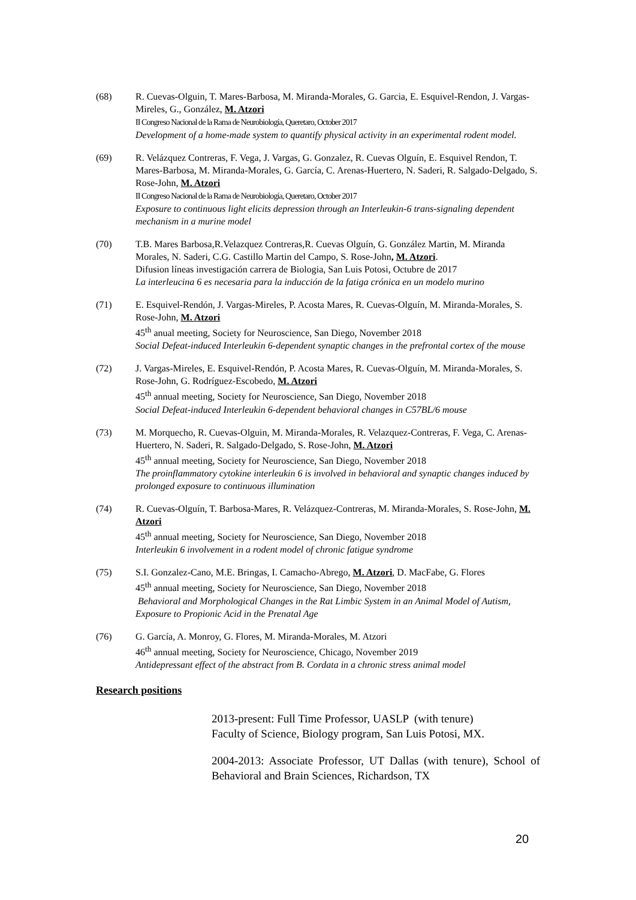(68) R. Cuevas-Olguin, T. Mares-Barbosa, M. Miranda-Morales, G. Garcia, E. Esquivel-Rendon, J. Vargas-Mireles, G., González, M. Atzori
II Congreso Nacional de la Rama de Neurobiología, Queretaro, October 2017
Development of a home-made system to quantify physical activity in an experimental rodent model.
(69) R. Velázquez Contreras, F. Vega, J. Vargas, G. Gonzalez, R. Cuevas Olguín, E. Esquivel Rendon, T. Mares-Barbosa, M. Miranda-Morales, G. García, C. Arenas-Huertero, N. Saderi, R. Salgado-Delgado, S. Rose-John, M. Atzori
II Congreso Nacional de la Rama de Neurobiología, Queretaro, October 2017
Exposure to continuous light elicits depression through an Interleukin-6 trans-signaling dependent mechanism in a murine model
(70) T.B. Mares Barbosa,R.Velazquez Contreras,R. Cuevas Olguín, G. González Martin, M. Miranda Morales, N. Saderi, C.G. Castillo Martin del Campo, S. Rose-John, M. Atzori.
Difusion líneas investigación carrera de Biologia, San Luis Potosi, Octubre de 2017
La interleucina 6 es necesaria para la inducción de la fatiga crónica en un modelo murino
(71) E. Esquivel-Rendón, J. Vargas-Mireles, P. Acosta Mares, R. Cuevas-Olguín, M. Miranda-Morales, S. Rose-John, M. Atzori
45<sup>th</sup> anual meeting, Society for Neuroscience, San Diego, November 2018
Social Defeat-induced Interleukin 6-dependent synaptic changes in the prefrontal cortex of the mouse
(72) J. Vargas-Mireles, E. Esquivel-Rendón, P. Acosta Mares, R. Cuevas-Olguín, M. Miranda-Morales, S. Rose-John, G. Rodríguez-Escobedo, M. Atzori
45<sup>th</sup> annual meeting, Society for Neuroscience, San Diego, November 2018
Social Defeat-induced Interleukin 6-dependent behavioral changes in C57BL/6 mouse
(73) M. Morquecho, R. Cuevas-Olguin, M. Miranda-Morales, R. Velazquez-Contreras, F. Vega, C. Arenas-Huertero, N. Saderi, R. Salgado-Delgado, S. Rose-John, M. Atzori
45<sup>th</sup> annual meeting, Society for Neuroscience, San Diego, November 2018
The proinflammatory cytokine interleukin 6 is involved in behavioral and synaptic changes induced by prolonged exposure to continuous illumination
(74) R. Cuevas-Olguín, T. Barbosa-Mares, R. Velázquez-Contreras, M. Miranda-Morales, S. Rose-John, M. Atzori
45<sup>th</sup> annual meeting, Society for Neuroscience, San Diego, November 2018
Interleukin 6 involvement in a rodent model of chronic fatigue syndrome
(75) S.I. Gonzalez-Cano, M.E. Bringas, I. Camacho-Abrego, M. Atzori, D. MacFabe, G. Flores
45<sup>th</sup> annual meeting, Society for Neuroscience, San Diego, November 2018
Behavioral and Morphological Changes in the Rat Limbic System in an Animal Model of Autism, Exposure to Propionic Acid in the Prenatal Age
(76) G. García, A. Monroy, G. Flores, M. Miranda-Morales, M. Atzori
46<sup>th</sup> annual meeting, Society for Neuroscience, Chicago, November 2019
Antidepressant effect of the abstract from B. Cordata in a chronic stress animal model
Research positions
2013-present: Full Time Professor, UASLP (with tenure)
Faculty of Science, Biology program, San Luis Potosi, MX.
2004-2013: Associate Professor, UT Dallas (with tenure), School of Behavioral and Brain Sciences, Richardson, TX
20